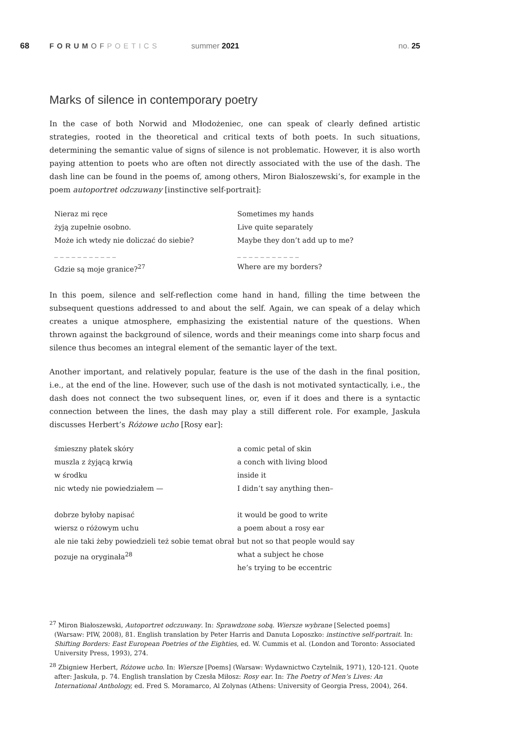68 FORUMOFPOETICS summer 2021 no. 25
Marks of silence in contemporary poetry
In the case of both Norwid and Młodożeniec, one can speak of clearly defined artistic strategies, rooted in the theoretical and critical texts of both poets. In such situations, determining the semantic value of signs of silence is not problematic. However, it is also worth paying attention to poets who are often not directly associated with the use of the dash. The dash line can be found in the poems of, among others, Miron Białoszewski’s, for example in the poem autoportret odczuwany [instinctive self-portrait]:
Nieraz mi ręce
żyją zupełnie osobno.
Może ich wtedy nie doliczać do siebie?
_ _ _ _ _ _ _ _ _ _ _
Gdzie są moje granice?<sup>27</sup>
Sometimes my hands
Live quite separately
Maybe they don’t add up to me?
_ _ _ _ _ _ _ _ _ _ _
Where are my borders?
In this poem, silence and self-reflection come hand in hand, filling the time between the subsequent questions addressed to and about the self. Again, we can speak of a delay which creates a unique atmosphere, emphasizing the existential nature of the questions. When thrown against the background of silence, words and their meanings come into sharp focus and silence thus becomes an integral element of the semantic layer of the text.
Another important, and relatively popular, feature is the use of the dash in the final position, i.e., at the end of the line. However, such use of the dash is not motivated syntactically, i.e., the dash does not connect the two subsequent lines, or, even if it does and there is a syntactic connection between the lines, the dash may play a still different role. For example, Jaskuła discusses Herbert’s Różowe ucho [Rosy ear]:
śmieszny płatek skóry
muszla z żyjącą krwią
w środku
nic wtedy nie powiedziałem —
dobrze byłoby napisać
wiersz o różowym uchu
ale nie taki żeby powiedzieli też sobie temat obrał
pozuje na oryginała<sup>28</sup>
a comic petal of skin
a conch with living blood
inside it
I didn’t say anything then–
it would be good to write
a poem about a rosy ear
but not so that people would say
what a subject he chose
he’s trying to be eccentric
<sup>27</sup> Miron Białoszewski, Autoportret odczuwany. In: Sprawdzone sobą. Wiersze wybrane [Selected poems] (Warsaw: PIW, 2008), 81. English translation by Peter Harris and Danuta Loposzko: instinctive self-portrait. In: Shifting Borders: East European Poetries of the Eighties, ed. W. Cummis et al. (London and Toronto: Associated University Press, 1993), 274.
<sup>28</sup> Zbigniew Herbert, Różowe ucho. In: Wiersze [Poems] (Warsaw: Wydawnictwo Czytelnik, 1971), 120-121. Quote after: Jaskuła, p. 74. English translation by Czesła Miłosz: Rosy ear. In: The Poetry of Men’s Lives: An International Anthology, ed. Fred S. Moramarco, Al Zolynas (Athens: University of Georgia Press, 2004), 264.